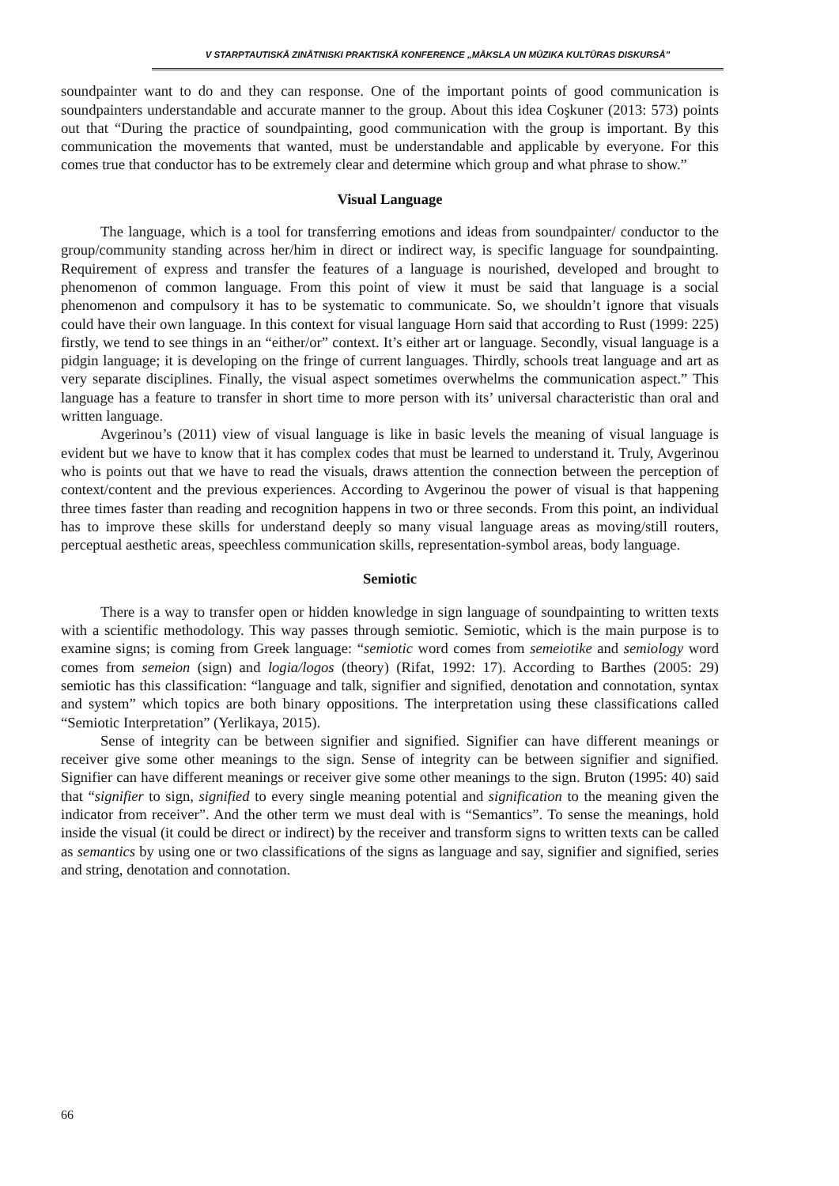V STARPTAUTISKĀ ZINĀTNISKI PRAKTISKĀ KONFERENCE „MĀKSLA UN MŪZIKA KULTŪRAS DISKURSĀ”
soundpainter want to do and they can response. One of the important points of good communication is soundpainters understandable and accurate manner to the group. About this idea Coşkuner (2013: 573) points out that “During the practice of soundpainting, good communication with the group is important. By this communication the movements that wanted, must be understandable and applicable by everyone. For this comes true that conductor has to be extremely clear and determine which group and what phrase to show.”
Visual Language
The language, which is a tool for transferring emotions and ideas from soundpainter/ conductor to the group/community standing across her/him in direct or indirect way, is specific language for soundpainting. Requirement of express and transfer the features of a language is nourished, developed and brought to phenomenon of common language. From this point of view it must be said that language is a social phenomenon and compulsory it has to be systematic to communicate. So, we shouldn’t ignore that visuals could have their own language. In this context for visual language Horn said that according to Rust (1999: 225) firstly, we tend to see things in an “either/or” context. It’s either art or language. Secondly, visual language is a pidgin language; it is developing on the fringe of current languages. Thirdly, schools treat language and art as very separate disciplines. Finally, the visual aspect sometimes overwhelms the communication aspect.” This language has a feature to transfer in short time to more person with its’ universal characteristic than oral and written language.
Avgerinou’s (2011) view of visual language is like in basic levels the meaning of visual language is evident but we have to know that it has complex codes that must be learned to understand it. Truly, Avgerinou who is points out that we have to read the visuals, draws attention the connection between the perception of context/content and the previous experiences. According to Avgerinou the power of visual is that happening three times faster than reading and recognition happens in two or three seconds. From this point, an individual has to improve these skills for understand deeply so many visual language areas as moving/still routers, perceptual aesthetic areas, speechless communication skills, representation-symbol areas, body language.
Semiotic
There is a way to transfer open or hidden knowledge in sign language of soundpainting to written texts with a scientific methodology. This way passes through semiotic. Semiotic, which is the main purpose is to examine signs; is coming from Greek language: “semiotic word comes from semeiotike and semiology word comes from semeion (sign) and logia/logos (theory) (Rifat, 1992: 17). According to Barthes (2005: 29) semiotic has this classification: “language and talk, signifier and signified, denotation and connotation, syntax and system” which topics are both binary oppositions. The interpretation using these classifications called “Semiotic Interpretation” (Yerlikaya, 2015).
Sense of integrity can be between signifier and signified. Signifier can have different meanings or receiver give some other meanings to the sign. Sense of integrity can be between signifier and signified. Signifier can have different meanings or receiver give some other meanings to the sign. Bruton (1995: 40) said that “signifier to sign, signified to every single meaning potential and signification to the meaning given the indicator from receiver”. And the other term we must deal with is “Semantics”. To sense the meanings, hold inside the visual (it could be direct or indirect) by the receiver and transform signs to written texts can be called as semantics by using one or two classifications of the signs as language and say, signifier and signified, series and string, denotation and connotation.
66